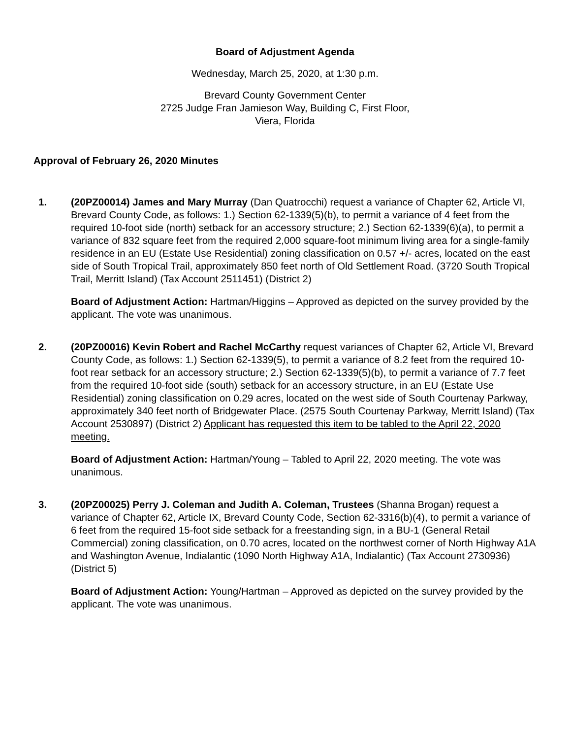Board of Adjustment Agenda
Wednesday, March 25, 2020, at 1:30 p.m.
Brevard County Government Center
2725 Judge Fran Jamieson Way, Building C, First Floor,
Viera, Florida
Approval of February 26, 2020 Minutes
1. (20PZ00014) James and Mary Murray (Dan Quatrocchi) request a variance of Chapter 62, Article VI, Brevard County Code, as follows: 1.) Section 62-1339(5)(b), to permit a variance of 4 feet from the required 10-foot side (north) setback for an accessory structure; 2.) Section 62-1339(6)(a), to permit a variance of 832 square feet from the required 2,000 square-foot minimum living area for a single-family residence in an EU (Estate Use Residential) zoning classification on 0.57 +/- acres, located on the east side of South Tropical Trail, approximately 850 feet north of Old Settlement Road. (3720 South Tropical Trail, Merritt Island) (Tax Account 2511451) (District 2)
Board of Adjustment Action: Hartman/Higgins – Approved as depicted on the survey provided by the applicant. The vote was unanimous.
2. (20PZ00016) Kevin Robert and Rachel McCarthy request variances of Chapter 62, Article VI, Brevard County Code, as follows: 1.) Section 62-1339(5), to permit a variance of 8.2 feet from the required 10-foot rear setback for an accessory structure; 2.) Section 62-1339(5)(b), to permit a variance of 7.7 feet from the required 10-foot side (south) setback for an accessory structure, in an EU (Estate Use Residential) zoning classification on 0.29 acres, located on the west side of South Courtenay Parkway, approximately 340 feet north of Bridgewater Place. (2575 South Courtenay Parkway, Merritt Island) (Tax Account 2530897) (District 2) Applicant has requested this item to be tabled to the April 22, 2020 meeting.
Board of Adjustment Action: Hartman/Young – Tabled to April 22, 2020 meeting. The vote was unanimous.
3. (20PZ00025) Perry J. Coleman and Judith A. Coleman, Trustees (Shanna Brogan) request a variance of Chapter 62, Article IX, Brevard County Code, Section 62-3316(b)(4), to permit a variance of 6 feet from the required 15-foot side setback for a freestanding sign, in a BU-1 (General Retail Commercial) zoning classification, on 0.70 acres, located on the northwest corner of North Highway A1A and Washington Avenue, Indialantic (1090 North Highway A1A, Indialantic) (Tax Account 2730936) (District 5)
Board of Adjustment Action: Young/Hartman – Approved as depicted on the survey provided by the applicant. The vote was unanimous.